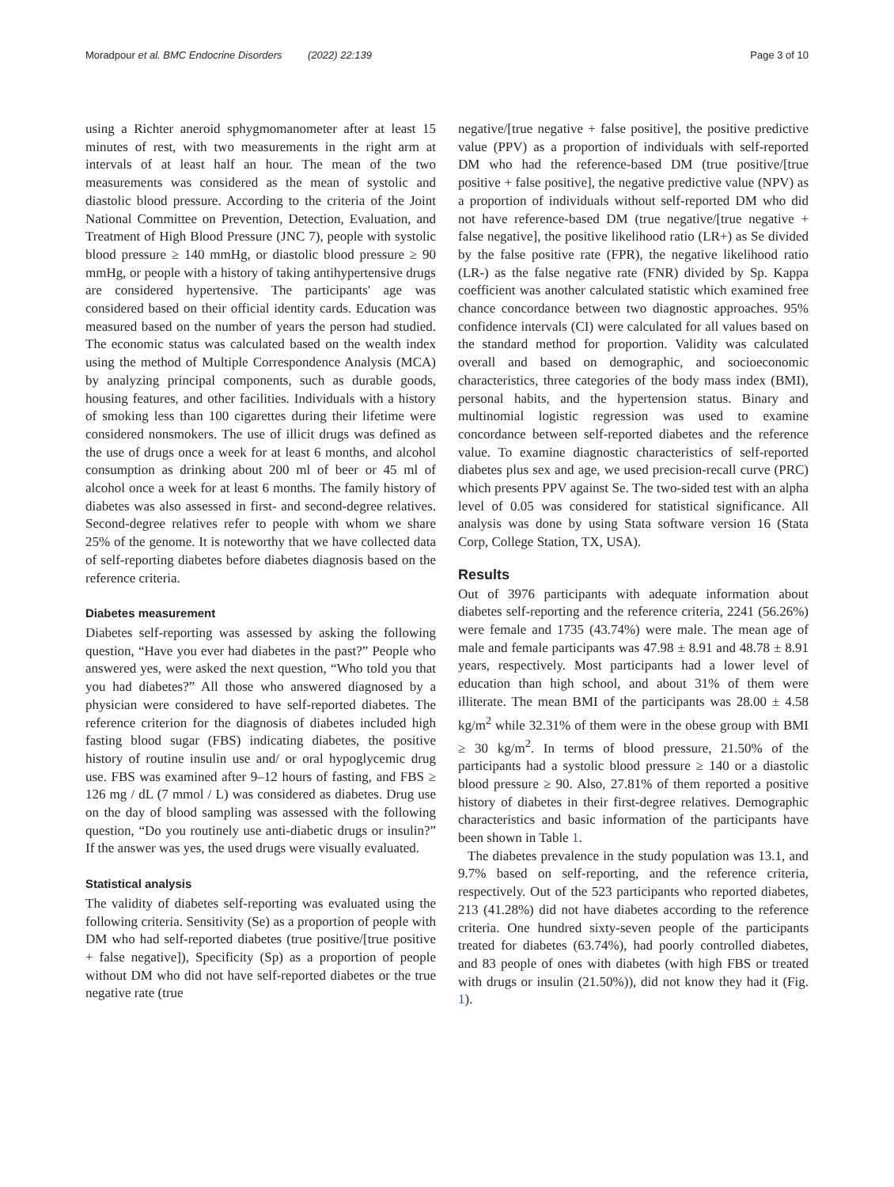Moradpour et al. BMC Endocrine Disorders (2022) 22:139 Page 3 of 10
using a Richter aneroid sphygmomanometer after at least 15 minutes of rest, with two measurements in the right arm at intervals of at least half an hour. The mean of the two measurements was considered as the mean of systolic and diastolic blood pressure. According to the criteria of the Joint National Committee on Prevention, Detection, Evaluation, and Treatment of High Blood Pressure (JNC 7), people with systolic blood pressure ≥ 140 mmHg, or diastolic blood pressure ≥ 90 mmHg, or people with a history of taking antihypertensive drugs are considered hypertensive. The participants' age was considered based on their official identity cards. Education was measured based on the number of years the person had studied. The economic status was calculated based on the wealth index using the method of Multiple Correspondence Analysis (MCA) by analyzing principal components, such as durable goods, housing features, and other facilities. Individuals with a history of smoking less than 100 cigarettes during their lifetime were considered nonsmokers. The use of illicit drugs was defined as the use of drugs once a week for at least 6 months, and alcohol consumption as drinking about 200 ml of beer or 45 ml of alcohol once a week for at least 6 months. The family history of diabetes was also assessed in first- and second-degree relatives. Second-degree relatives refer to people with whom we share 25% of the genome. It is noteworthy that we have collected data of self-reporting diabetes before diabetes diagnosis based on the reference criteria.
Diabetes measurement
Diabetes self-reporting was assessed by asking the following question, “Have you ever had diabetes in the past?” People who answered yes, were asked the next question, “Who told you that you had diabetes?” All those who answered diagnosed by a physician were considered to have self-reported diabetes. The reference criterion for the diagnosis of diabetes included high fasting blood sugar (FBS) indicating diabetes, the positive history of routine insulin use and/ or oral hypoglycemic drug use. FBS was examined after 9–12 hours of fasting, and FBS ≥ 126 mg / dL (7 mmol / L) was considered as diabetes. Drug use on the day of blood sampling was assessed with the following question, “Do you routinely use anti-diabetic drugs or insulin?” If the answer was yes, the used drugs were visually evaluated.
Statistical analysis
The validity of diabetes self-reporting was evaluated using the following criteria. Sensitivity (Se) as a proportion of people with DM who had self-reported diabetes (true positive/[true positive + false negative]), Specificity (Sp) as a proportion of people without DM who did not have self-reported diabetes or the true negative rate (true
negative/[true negative + false positive], the positive predictive value (PPV) as a proportion of individuals with self-reported DM who had the reference-based DM (true positive/[true positive + false positive], the negative predictive value (NPV) as a proportion of individuals without self-reported DM who did not have reference-based DM (true negative/[true negative + false negative], the positive likelihood ratio (LR+) as Se divided by the false positive rate (FPR), the negative likelihood ratio (LR-) as the false negative rate (FNR) divided by Sp. Kappa coefficient was another calculated statistic which examined free chance concordance between two diagnostic approaches. 95% confidence intervals (CI) were calculated for all values based on the standard method for proportion. Validity was calculated overall and based on demographic, and socioeconomic characteristics, three categories of the body mass index (BMI), personal habits, and the hypertension status. Binary and multinomial logistic regression was used to examine concordance between self-reported diabetes and the reference value. To examine diagnostic characteristics of self-reported diabetes plus sex and age, we used precision-recall curve (PRC) which presents PPV against Se. The two-sided test with an alpha level of 0.05 was considered for statistical significance. All analysis was done by using Stata software version 16 (Stata Corp, College Station, TX, USA).
Results
Out of 3976 participants with adequate information about diabetes self-reporting and the reference criteria, 2241 (56.26%) were female and 1735 (43.74%) were male. The mean age of male and female participants was 47.98 ± 8.91 and 48.78 ± 8.91 years, respectively. Most participants had a lower level of education than high school, and about 31% of them were illiterate. The mean BMI of the participants was 28.00 ± 4.58 kg/m<sup>2</sup> while 32.31% of them were in the obese group with BMI ≥ 30 kg/m<sup>2</sup>. In terms of blood pressure, 21.50% of the participants had a systolic blood pressure ≥ 140 or a diastolic blood pressure ≥ 90. Also, 27.81% of them reported a positive history of diabetes in their first-degree relatives. Demographic characteristics and basic information of the participants have been shown in Table 1.
The diabetes prevalence in the study population was 13.1, and 9.7% based on self-reporting, and the reference criteria, respectively. Out of the 523 participants who reported diabetes, 213 (41.28%) did not have diabetes according to the reference criteria. One hundred sixty-seven people of the participants treated for diabetes (63.74%), had poorly controlled diabetes, and 83 people of ones with diabetes (with high FBS or treated with drugs or insulin (21.50%)), did not know they had it (Fig. 1).